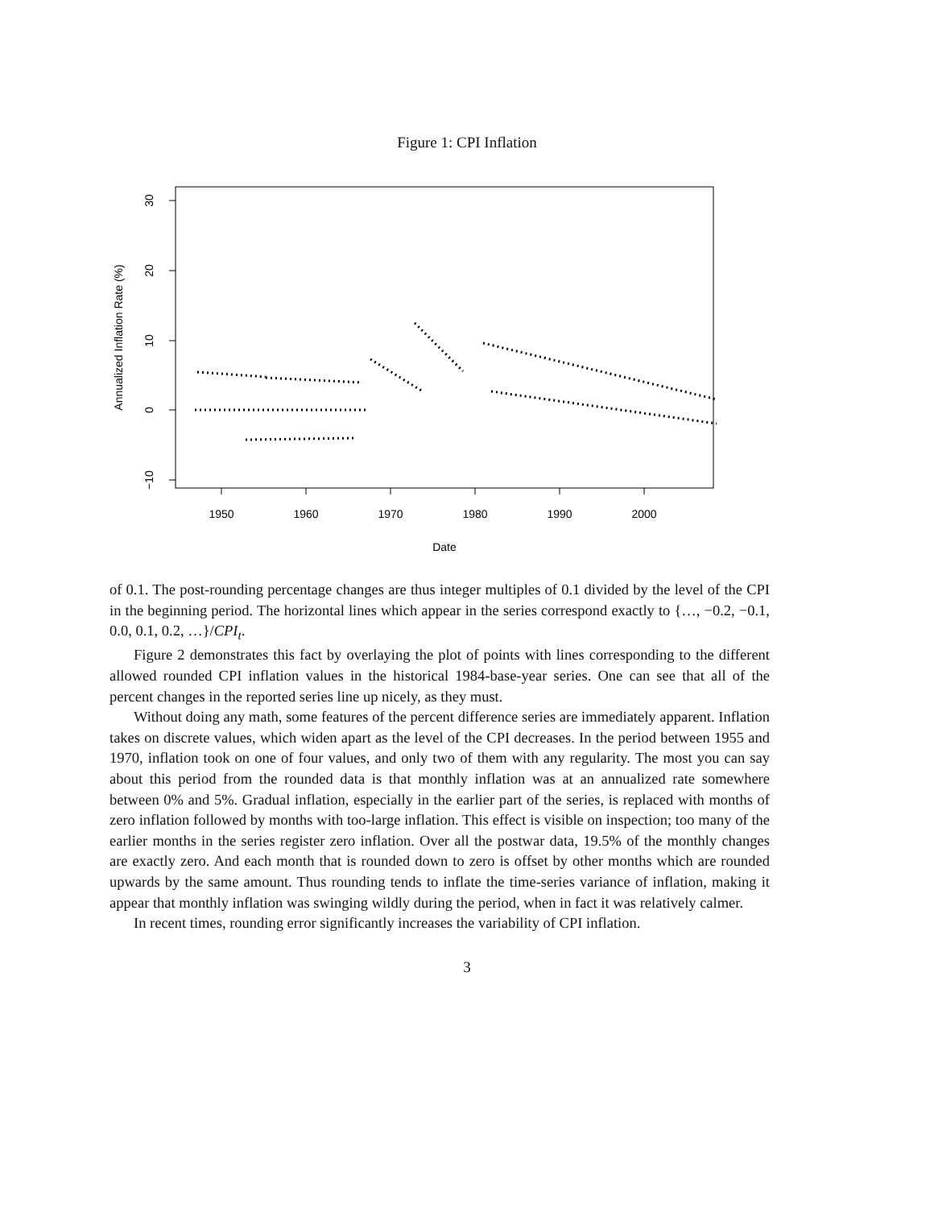Figure 1: CPI Inflation
30
20
10
0
−10
1950
1960
1970
1980
1990
2000
Date
Annualized Inflation Rate (%)
of 0.1. The post-rounding percentage changes are thus integer multiples of 0.1 divided by the level of the CPI in the beginning period. The horizontal lines which appear in the series correspond exactly to {…, −0.2, −0.1, 0.0, 0.1, 0.2, …}/CPI<sub>t</sub>.
Figure 2 demonstrates this fact by overlaying the plot of points with lines corresponding to the different allowed rounded CPI inflation values in the historical 1984-base-year series. One can see that all of the percent changes in the reported series line up nicely, as they must.
Without doing any math, some features of the percent difference series are immediately apparent. Inflation takes on discrete values, which widen apart as the level of the CPI decreases. In the period between 1955 and 1970, inflation took on one of four values, and only two of them with any regularity. The most you can say about this period from the rounded data is that monthly inflation was at an annualized rate somewhere between 0% and 5%. Gradual inflation, especially in the earlier part of the series, is replaced with months of zero inflation followed by months with too-large inflation. This effect is visible on inspection; too many of the earlier months in the series register zero inflation. Over all the postwar data, 19.5% of the monthly changes are exactly zero. And each month that is rounded down to zero is offset by other months which are rounded upwards by the same amount. Thus rounding tends to inflate the time-series variance of inflation, making it appear that monthly inflation was swinging wildly during the period, when in fact it was relatively calmer.
In recent times, rounding error significantly increases the variability of CPI inflation.
3